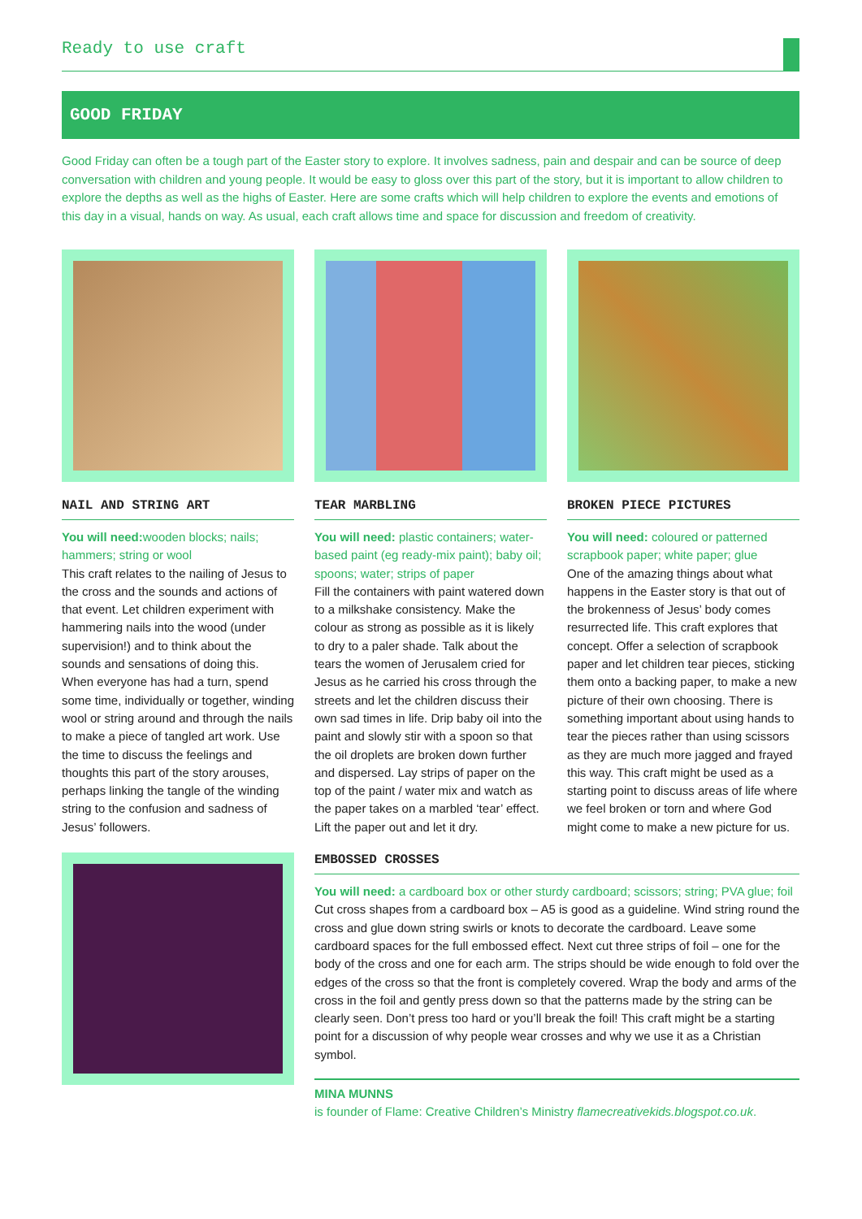Ready to use craft
GOOD FRIDAY
Good Friday can often be a tough part of the Easter story to explore. It involves sadness, pain and despair and can be source of deep conversation with children and young people. It would be easy to gloss over this part of the story, but it is important to allow children to explore the depths as well as the highs of Easter. Here are some crafts which will help children to explore the events and emotions of this day in a visual, hands on way. As usual, each craft allows time and space for discussion and freedom of creativity.
NAIL AND STRING ART
You will need: wooden blocks; nails; hammers; string or wool
This craft relates to the nailing of Jesus to the cross and the sounds and actions of that event. Let children experiment with hammering nails into the wood (under supervision!) and to think about the sounds and sensations of doing this. When everyone has had a turn, spend some time, individually or together, winding wool or string around and through the nails to make a piece of tangled art work. Use the time to discuss the feelings and thoughts this part of the story arouses, perhaps linking the tangle of the winding string to the confusion and sadness of Jesus’ followers.
TEAR MARBLING
You will need: plastic containers; water-based paint (eg ready-mix paint); baby oil; spoons; water; strips of paper
Fill the containers with paint watered down to a milkshake consistency. Make the colour as strong as possible as it is likely to dry to a paler shade. Talk about the tears the women of Jerusalem cried for Jesus as he carried his cross through the streets and let the children discuss their own sad times in life. Drip baby oil into the paint and slowly stir with a spoon so that the oil droplets are broken down further and dispersed. Lay strips of paper on the top of the paint / water mix and watch as the paper takes on a marbled ‘tear’ effect. Lift the paper out and let it dry.
BROKEN PIECE PICTURES
You will need: coloured or patterned scrapbook paper; white paper; glue
One of the amazing things about what happens in the Easter story is that out of the brokenness of Jesus’ body comes resurrected life. This craft explores that concept. Offer a selection of scrapbook paper and let children tear pieces, sticking them onto a backing paper, to make a new picture of their own choosing. There is something important about using hands to tear the pieces rather than using scissors as they are much more jagged and frayed this way. This craft might be used as a starting point to discuss areas of life where we feel broken or torn and where God might come to make a new picture for us.
EMBOSSED CROSSES
You will need: a cardboard box or other sturdy cardboard; scissors; string; PVA glue; foil
Cut cross shapes from a cardboard box – A5 is good as a guideline. Wind string round the cross and glue down string swirls or knots to decorate the cardboard. Leave some cardboard spaces for the full embossed effect. Next cut three strips of foil – one for the body of the cross and one for each arm. The strips should be wide enough to fold over the edges of the cross so that the front is completely covered. Wrap the body and arms of the cross in the foil and gently press down so that the patterns made by the string can be clearly seen. Don’t press too hard or you’ll break the foil! This craft might be a starting point for a discussion of why people wear crosses and why we use it as a Christian symbol.
MINA MUNNS
is founder of Flame: Creative Children’s Ministry flamecreativekids.blogspot.co.uk.